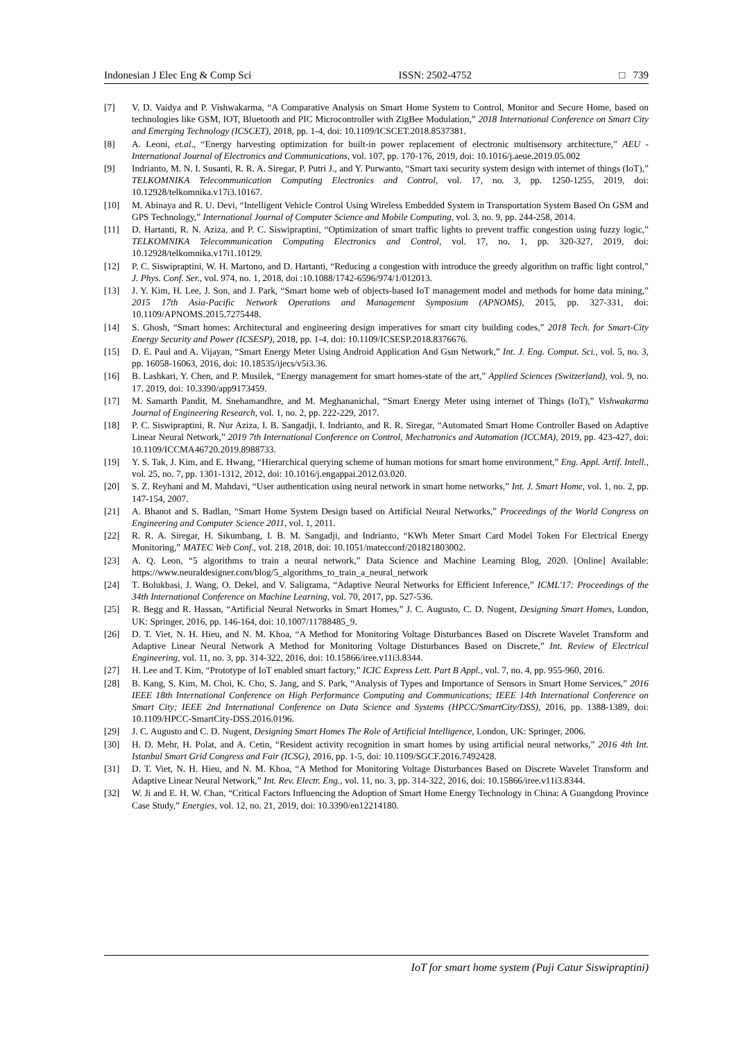Indonesian J Elec Eng & Comp Sci ISSN: 2502-4752 □ 739
[7] V. D. Vaidya and P. Vishwakarma, “A Comparative Analysis on Smart Home System to Control, Monitor and Secure Home, based on technologies like GSM, IOT, Bluetooth and PIC Microcontroller with ZigBee Modulation,” 2018 International Conference on Smart City and Emerging Technology (ICSCET), 2018, pp. 1-4, doi: 10.1109/ICSCET.2018.8537381.
[8] A. Leoni, et.al., “Energy harvesting optimization for built-in power replacement of electronic multisensory architecture,” AEU - International Journal of Electronics and Communications, vol. 107, pp. 170-176, 2019, doi: 10.1016/j.aeue.2019.05.002
[9] Indrianto, M. N. I. Susanti, R. R. A. Siregar, P. Putri J., and Y. Purwanto, “Smart taxi security system design with internet of things (IoT),” TELKOMNIKA Telecommunication Computing Electronics and Control, vol. 17, no. 3, pp. 1250-1255, 2019, doi: 10.12928/telkomnika.v17i3.10167.
[10] M. Abinaya and R. U. Devi, “Intelligent Vehicle Control Using Wireless Embedded System in Transportation System Based On GSM and GPS Technology,” International Journal of Computer Science and Mobile Computing, vol. 3, no. 9, pp. 244-258, 2014.
[11] D. Hartanti, R. N. Aziza, and P. C. Siswipraptini, “Optimization of smart traffic lights to prevent traffic congestion using fuzzy logic,” TELKOMNIKA Telecommunication Computing Electronics and Control, vol. 17, no. 1, pp. 320-327, 2019, doi: 10.12928/telkomnika.v17i1.10129.
[12] P. C. Siswipraptini, W. H. Martono, and D. Hartanti, “Reducing a congestion with introduce the greedy algorithm on traffic light control,” J. Phys. Conf. Ser., vol. 974, no. 1, 2018, doi :10.1088/1742-6596/974/1/012013.
[13] J. Y. Kim, H. Lee, J. Son, and J. Park, “Smart home web of objects-based IoT management model and methods for home data mining,” 2015 17th Asia-Pacific Network Operations and Management Symposium (APNOMS), 2015, pp. 327-331, doi: 10.1109/APNOMS.2015.7275448.
[14] S. Ghosh, “Smart homes: Architectural and engineering design imperatives for smart city building codes,” 2018 Tech. for Smart-City Energy Security and Power (ICSESP), 2018, pp. 1-4, doi: 10.1109/ICSESP.2018.8376676.
[15] D. E. Paul and A. Vijayan, “Smart Energy Meter Using Android Application And Gsm Network,” Int. J. Eng. Comput. Sci., vol. 5, no. 3, pp. 16058-16063, 2016, doi: 10.18535/ijecs/v5i3.36.
[16] B. Lashkari, Y. Chen, and P. Musilek, “Energy management for smart homes-state of the art,” Applied Sciences (Switzerland), vol. 9, no. 17. 2019, doi: 10.3390/app9173459.
[17] M. Samarth Pandit, M. Snehamandhre, and M. Meghananichal, “Smart Energy Meter using internet of Things (IoT),” Vishwakarma Journal of Engineering Research, vol. 1, no. 2, pp. 222-229, 2017.
[18] P. C. Siswipraptini, R. Nur Aziza, I. B. Sangadji, I. Indrianto, and R. R. Siregar, “Automated Smart Home Controller Based on Adaptive Linear Neural Network,” 2019 7th International Conference on Control, Mechatronics and Automation (ICCMA), 2019, pp. 423-427, doi: 10.1109/ICCMA46720.2019.8988733.
[19] Y. S. Tak, J. Kim, and E. Hwang, “Hierarchical querying scheme of human motions for smart home environment,” Eng. Appl. Artif. Intell., vol. 25, no. 7, pp. 1301-1312, 2012, doi: 10.1016/j.engappai.2012.03.020.
[20] S. Z. Reyhani and M. Mahdavi, “User authentication using neural network in smart home networks,” Int. J. Smart Home, vol. 1, no. 2, pp. 147-154, 2007.
[21] A. Bhanot and S. Badlan, “Smart Home System Design based on Artificial Neural Networks,” Proceedings of the World Congress on Engineering and Computer Science 2011, vol. 1, 2011.
[22] R. R. A. Siregar, H. Sikumbang, I. B. M. Sangadji, and Indrianto, “KWh Meter Smart Card Model Token For Electrical Energy Monitoring,” MATEC Web Conf., vol. 218, 2018, doi: 10.1051/matecconf/201821803002.
[23] A. Q. Leon, “5 algorithms to train a neural network,” Data Science and Machine Learning Blog, 2020. [Online] Available: https://www.neuraldesigner.com/blog/5_algorithms_to_train_a_neural_network
[24] T. Bolukbasi, J. Wang, O. Dekel, and V. Saligrama, “Adaptive Neural Networks for Efficient Inference,” ICML'17: Proceedings of the 34th International Conference on Machine Learning, vol. 70, 2017, pp. 527-536.
[25] R. Begg and R. Hassan, “Artificial Neural Networks in Smart Homes,” J. C. Augusto, C. D. Nugent, Designing Smart Homes, London, UK: Springer, 2016, pp. 146-164, doi: 10.1007/11788485_9.
[26] D. T. Viet, N. H. Hieu, and N. M. Khoa, “A Method for Monitoring Voltage Disturbances Based on Discrete Wavelet Transform and Adaptive Linear Neural Network A Method for Monitoring Voltage Disturbances Based on Discrete,” Int. Review of Electrical Engineering, vol. 11, no. 3, pp. 314-322, 2016, doi: 10.15866/iree.v11i3.8344.
[27] H. Lee and T. Kim, “Prototype of IoT enabled smart factory,” ICIC Express Lett. Part B Appl., vol. 7, no. 4, pp. 955-960, 2016.
[28] B. Kang, S. Kim, M. Choi, K. Cho, S. Jang, and S. Park, “Analysis of Types and Importance of Sensors in Smart Home Services,” 2016 IEEE 18th International Conference on High Performance Computing and Communications; IEEE 14th International Conference on Smart City; IEEE 2nd International Conference on Data Science and Systems (HPCC/SmartCity/DSS), 2016, pp. 1388-1389, doi: 10.1109/HPCC-SmartCity-DSS.2016.0196.
[29] J. C. Augusto and C. D. Nugent, Designing Smart Homes The Role of Artificial Intelligence, London, UK: Springer, 2006.
[30] H. D. Mehr, H. Polat, and A. Cetin, “Resident activity recognition in smart homes by using artificial neural networks,” 2016 4th Int. Istanbul Smart Grid Congress and Fair (ICSG), 2016, pp. 1-5, doi: 10.1109/SGCF.2016.7492428.
[31] D. T. Viet, N. H. Hieu, and N. M. Khoa, “A Method for Monitoring Voltage Disturbances Based on Discrete Wavelet Transform and Adaptive Linear Neural Network,” Int. Rev. Electr. Eng., vol. 11, no. 3, pp. 314-322, 2016, doi: 10.15866/iree.v11i3.8344.
[32] W. Ji and E. H. W. Chan, “Critical Factors Influencing the Adoption of Smart Home Energy Technology in China: A Guangdong Province Case Study,” Energies, vol. 12, no. 21, 2019, doi: 10.3390/en12214180.
IoT for smart home system (Puji Catur Siswipraptini)